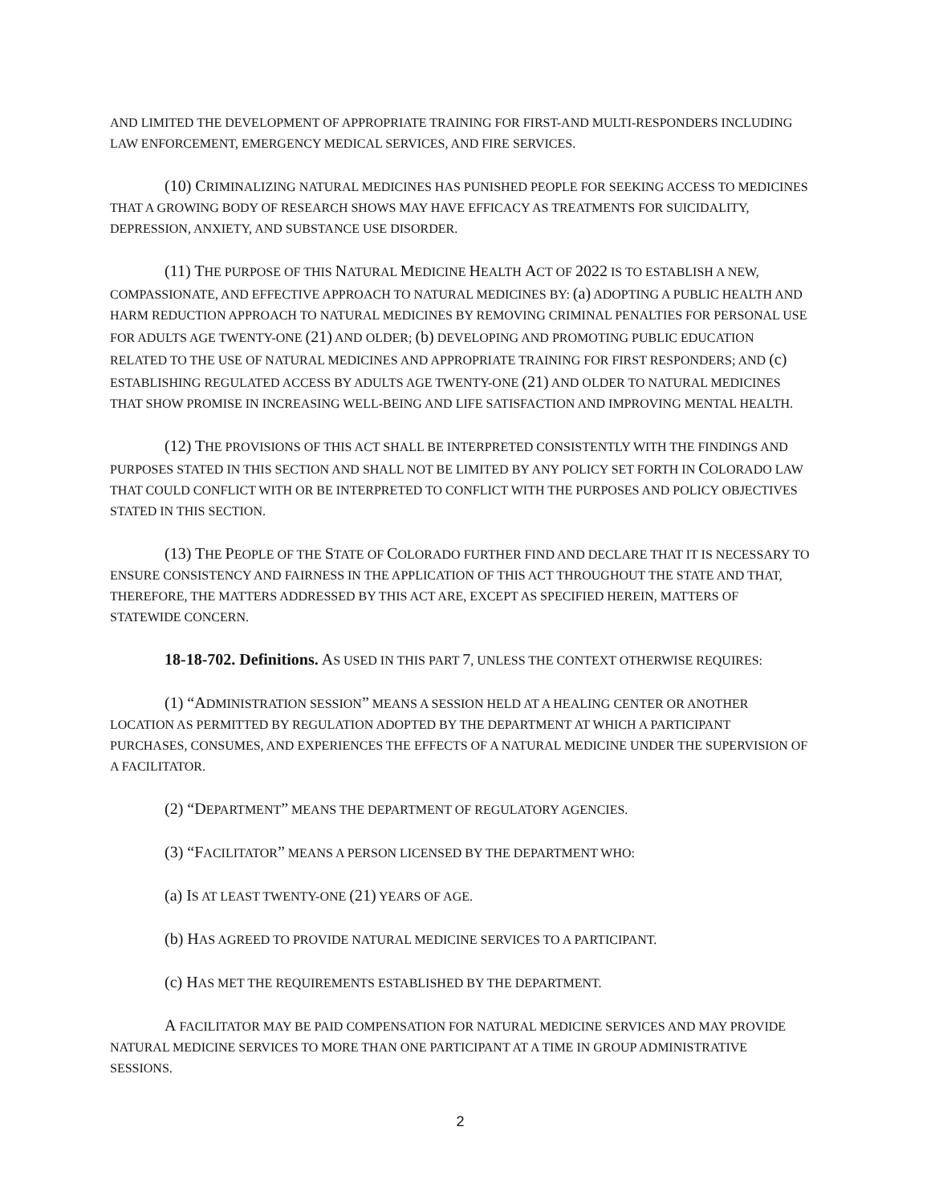AND LIMITED THE DEVELOPMENT OF APPROPRIATE TRAINING FOR FIRST-AND MULTI-RESPONDERS INCLUDING LAW ENFORCEMENT, EMERGENCY MEDICAL SERVICES, AND FIRE SERVICES.
(10) CRIMINALIZING NATURAL MEDICINES HAS PUNISHED PEOPLE FOR SEEKING ACCESS TO MEDICINES THAT A GROWING BODY OF RESEARCH SHOWS MAY HAVE EFFICACY AS TREATMENTS FOR SUICIDALITY, DEPRESSION, ANXIETY, AND SUBSTANCE USE DISORDER.
(11) THE PURPOSE OF THIS NATURAL MEDICINE HEALTH ACT OF 2022 IS TO ESTABLISH A NEW, COMPASSIONATE, AND EFFECTIVE APPROACH TO NATURAL MEDICINES BY: (a) ADOPTING A PUBLIC HEALTH AND HARM REDUCTION APPROACH TO NATURAL MEDICINES BY REMOVING CRIMINAL PENALTIES FOR PERSONAL USE FOR ADULTS AGE TWENTY-ONE (21) AND OLDER; (b) DEVELOPING AND PROMOTING PUBLIC EDUCATION RELATED TO THE USE OF NATURAL MEDICINES AND APPROPRIATE TRAINING FOR FIRST RESPONDERS; AND (c) ESTABLISHING REGULATED ACCESS BY ADULTS AGE TWENTY-ONE (21) AND OLDER TO NATURAL MEDICINES THAT SHOW PROMISE IN INCREASING WELL-BEING AND LIFE SATISFACTION AND IMPROVING MENTAL HEALTH.
(12) THE PROVISIONS OF THIS ACT SHALL BE INTERPRETED CONSISTENTLY WITH THE FINDINGS AND PURPOSES STATED IN THIS SECTION AND SHALL NOT BE LIMITED BY ANY POLICY SET FORTH IN COLORADO LAW THAT COULD CONFLICT WITH OR BE INTERPRETED TO CONFLICT WITH THE PURPOSES AND POLICY OBJECTIVES STATED IN THIS SECTION.
(13) THE PEOPLE OF THE STATE OF COLORADO FURTHER FIND AND DECLARE THAT IT IS NECESSARY TO ENSURE CONSISTENCY AND FAIRNESS IN THE APPLICATION OF THIS ACT THROUGHOUT THE STATE AND THAT, THEREFORE, THE MATTERS ADDRESSED BY THIS ACT ARE, EXCEPT AS SPECIFIED HEREIN, MATTERS OF STATEWIDE CONCERN.
18-18-702. Definitions. AS USED IN THIS PART 7, UNLESS THE CONTEXT OTHERWISE REQUIRES:
(1) “ADMINISTRATION SESSION” MEANS A SESSION HELD AT A HEALING CENTER OR ANOTHER LOCATION AS PERMITTED BY REGULATION ADOPTED BY THE DEPARTMENT AT WHICH A PARTICIPANT PURCHASES, CONSUMES, AND EXPERIENCES THE EFFECTS OF A NATURAL MEDICINE UNDER THE SUPERVISION OF A FACILITATOR.
(2) “DEPARTMENT” MEANS THE DEPARTMENT OF REGULATORY AGENCIES.
(3) “FACILITATOR” MEANS A PERSON LICENSED BY THE DEPARTMENT WHO:
(a) IS AT LEAST TWENTY-ONE (21) YEARS OF AGE.
(b) HAS AGREED TO PROVIDE NATURAL MEDICINE SERVICES TO A PARTICIPANT.
(c) HAS MET THE REQUIREMENTS ESTABLISHED BY THE DEPARTMENT.
A FACILITATOR MAY BE PAID COMPENSATION FOR NATURAL MEDICINE SERVICES AND MAY PROVIDE NATURAL MEDICINE SERVICES TO MORE THAN ONE PARTICIPANT AT A TIME IN GROUP ADMINISTRATIVE SESSIONS.
2